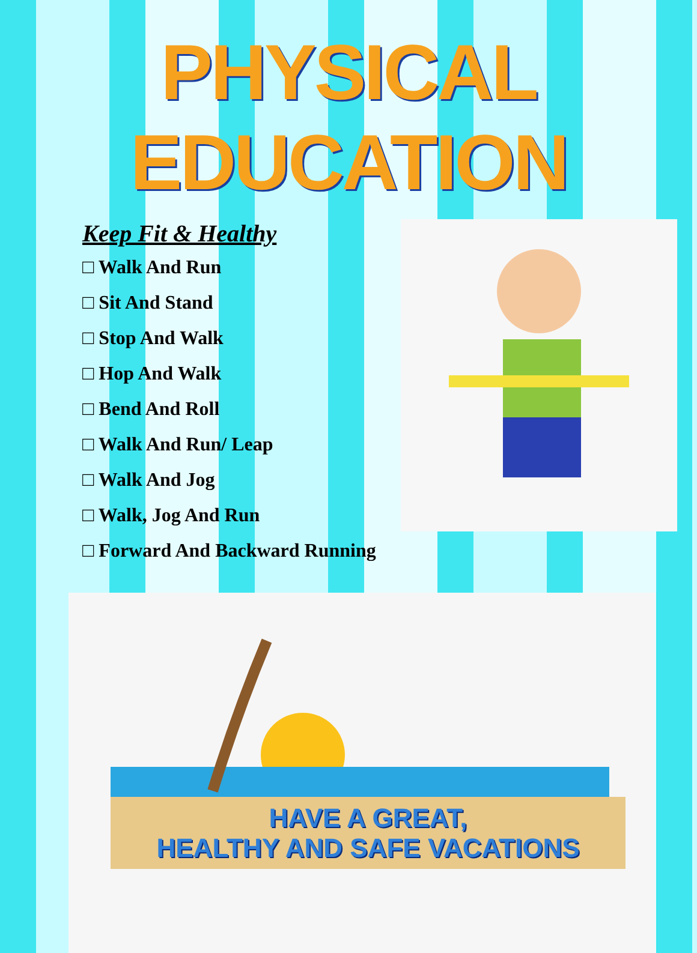PHYSICAL EDUCATION
Keep Fit & Healthy
□ Walk And Run
□ Sit And Stand
□ Stop And Walk
□ Hop And Walk
□ Bend And Roll
□ Walk And Run/ Leap
□ Walk And Jog
□ Walk, Jog And Run
□ Forward And Backward Running
HAVE A GREAT,
HEALTHY AND SAFE VACATIONS